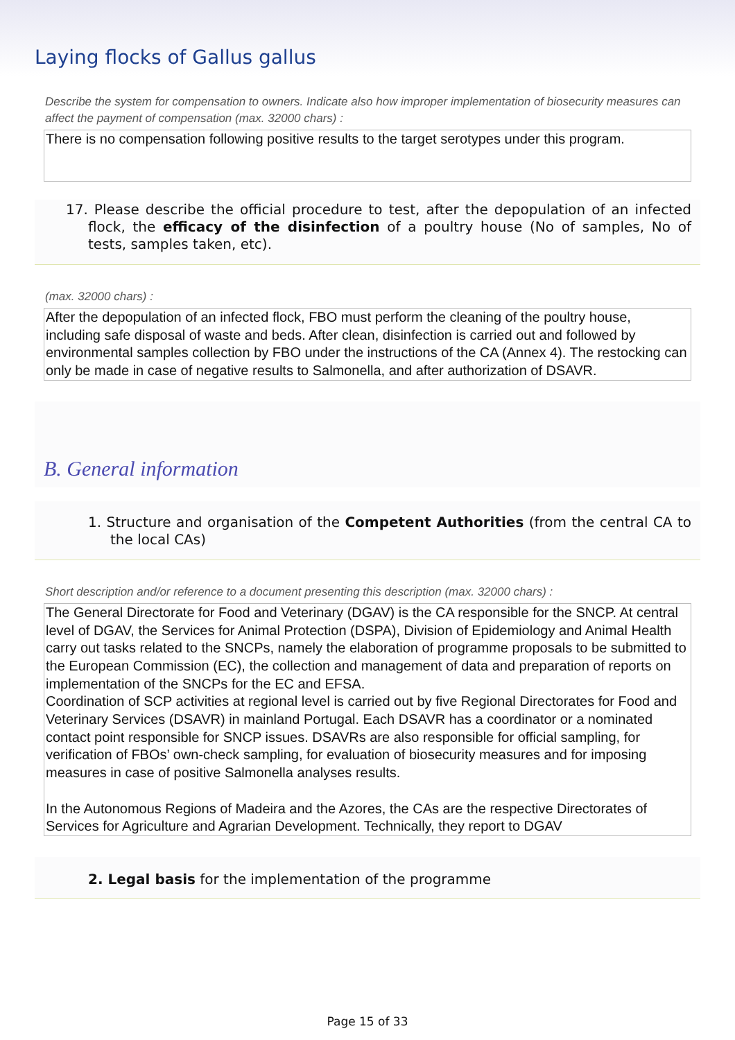Laying flocks of Gallus gallus
Describe the system for compensation to owners. Indicate also how improper implementation of biosecurity measures can affect the payment of compensation (max. 32000 chars) :
There is no compensation following positive results to the target serotypes under this program.
17. Please describe the official procedure to test, after the depopulation of an infected flock, the efficacy of the disinfection of a poultry house (No of samples, No of tests, samples taken, etc).
(max. 32000 chars) :
After the depopulation of an infected flock, FBO must perform the cleaning of the poultry house, including safe disposal of waste and beds. After clean, disinfection is carried out and followed by environmental samples collection by FBO under the instructions of the CA (Annex 4). The restocking can only be made in case of negative results to Salmonella, and after authorization of DSAVR.
B. General information
1. Structure and organisation of the Competent Authorities (from the central CA to the local CAs)
Short description and/or reference to a document presenting this description (max. 32000 chars) :
The General Directorate for Food and Veterinary (DGAV) is the CA responsible for the SNCP. At central level of DGAV, the Services for Animal Protection (DSPA), Division of Epidemiology and Animal Health carry out tasks related to the SNCPs, namely the elaboration of programme proposals to be submitted to the European Commission (EC), the collection and management of data and preparation of reports on implementation of the SNCPs for the EC and EFSA.
Coordination of SCP activities at regional level is carried out by five Regional Directorates for Food and Veterinary Services (DSAVR) in mainland Portugal. Each DSAVR has a coordinator or a nominated contact point responsible for SNCP issues. DSAVRs are also responsible for official sampling, for verification of FBOs’ own-check sampling, for evaluation of biosecurity measures and for imposing measures in case of positive Salmonella analyses results.
In the Autonomous Regions of Madeira and the Azores, the CAs are the respective Directorates of Services for Agriculture and Agrarian Development. Technically, they report to DGAV
2. Legal basis for the implementation of the programme
Page 15 of 33